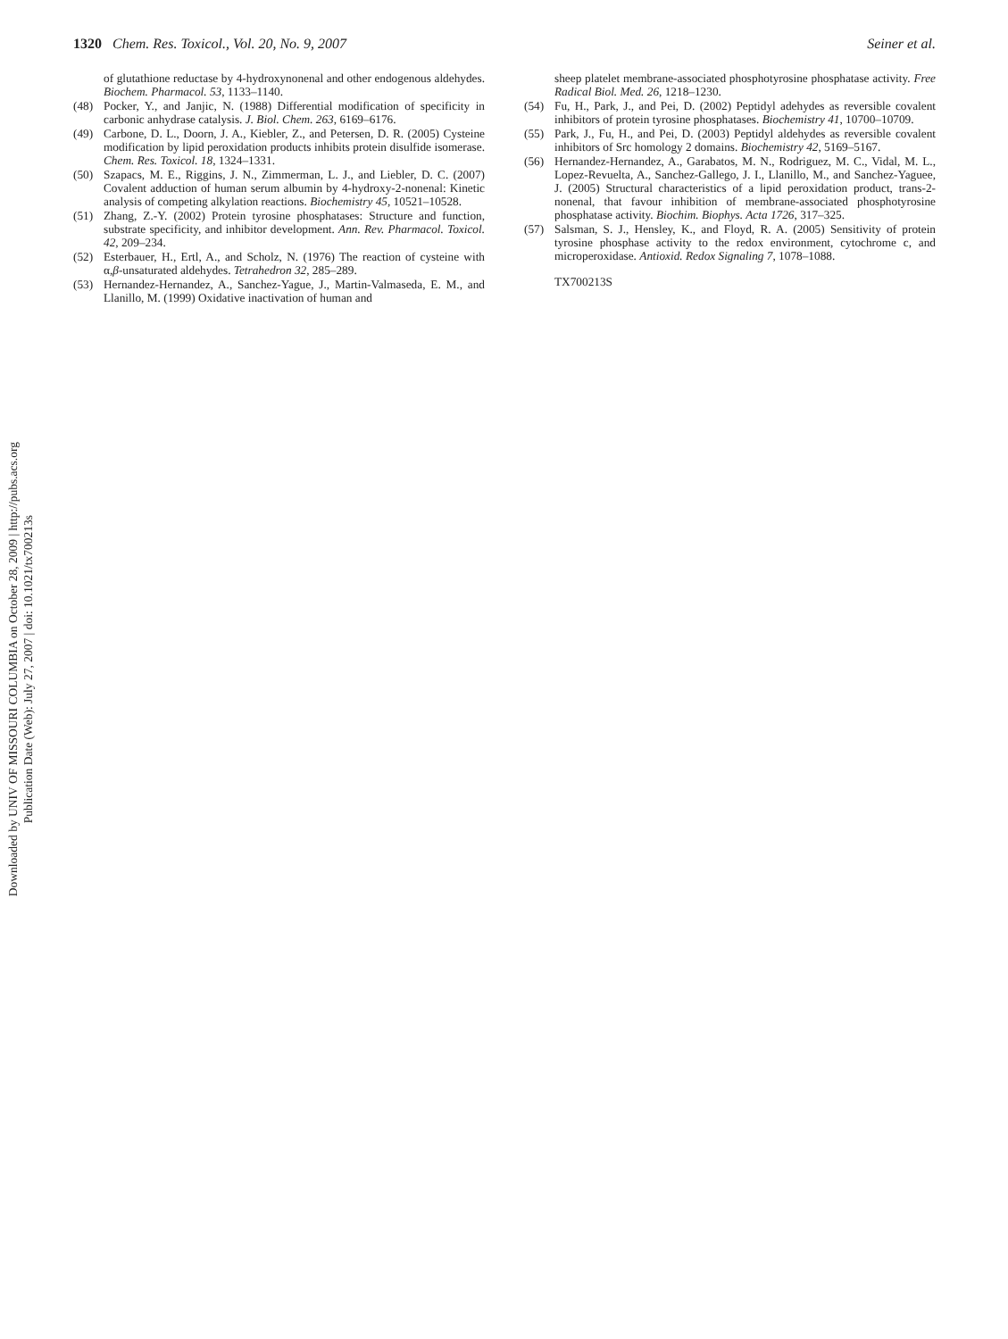Downloaded by UNIV OF MISSOURI COLUMBIA on October 28, 2009 | http://pubs.acs.org
Publication Date (Web): July 27, 2007 | doi: 10.1021/tx700213s
1320 Chem. Res. Toxicol., Vol. 20, No. 9, 2007 Seiner et al.
of glutathione reductase by 4-hydroxynonenal and other endogenous aldehydes. Biochem. Pharmacol. 53, 1133–1140.
(48) Pocker, Y., and Janjic, N. (1988) Differential modification of specificity in carbonic anhydrase catalysis. J. Biol. Chem. 263, 6169–6176.
(49) Carbone, D. L., Doorn, J. A., Kiebler, Z., and Petersen, D. R. (2005) Cysteine modification by lipid peroxidation products inhibits protein disulfide isomerase. Chem. Res. Toxicol. 18, 1324–1331.
(50) Szapacs, M. E., Riggins, J. N., Zimmerman, L. J., and Liebler, D. C. (2007) Covalent adduction of human serum albumin by 4-hydroxy-2-nonenal: Kinetic analysis of competing alkylation reactions. Biochemistry 45, 10521–10528.
(51) Zhang, Z.-Y. (2002) Protein tyrosine phosphatases: Structure and function, substrate specificity, and inhibitor development. Ann. Rev. Pharmacol. Toxicol. 42, 209–234.
(52) Esterbauer, H., Ertl, A., and Scholz, N. (1976) The reaction of cysteine with α,β-unsaturated aldehydes. Tetrahedron 32, 285–289.
(53) Hernandez-Hernandez, A., Sanchez-Yague, J., Martin-Valmaseda, E. M., and Llanillo, M. (1999) Oxidative inactivation of human and
sheep platelet membrane-associated phosphotyrosine phosphatase activity. Free Radical Biol. Med. 26, 1218–1230.
(54) Fu, H., Park, J., and Pei, D. (2002) Peptidyl adehydes as reversible covalent inhibitors of protein tyrosine phosphatases. Biochemistry 41, 10700–10709.
(55) Park, J., Fu, H., and Pei, D. (2003) Peptidyl aldehydes as reversible covalent inhibitors of Src homology 2 domains. Biochemistry 42, 5169–5167.
(56) Hernandez-Hernandez, A., Garabatos, M. N., Rodriguez, M. C., Vidal, M. L., Lopez-Revuelta, A., Sanchez-Gallego, J. I., Llanillo, M., and Sanchez-Yaguee, J. (2005) Structural characteristics of a lipid peroxidation product, trans-2-nonenal, that favour inhibition of membrane-associated phosphotyrosine phosphatase activity. Biochim. Biophys. Acta 1726, 317–325.
(57) Salsman, S. J., Hensley, K., and Floyd, R. A. (2005) Sensitivity of protein tyrosine phosphase activity to the redox environment, cytochrome c, and microperoxidase. Antioxid. Redox Signaling 7, 1078–1088.
TX700213S